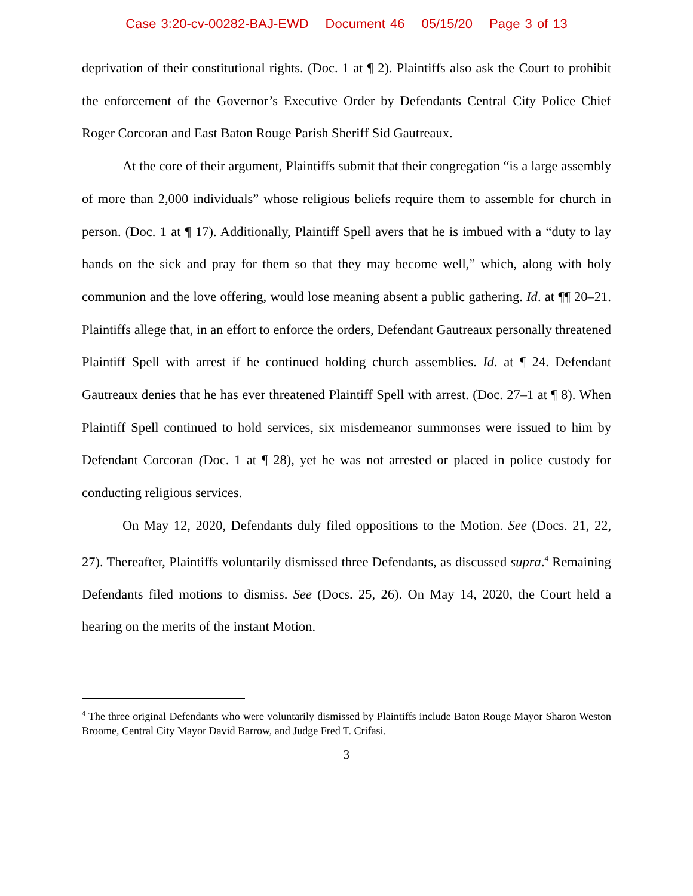Case 3:20-cv-00282-BAJ-EWD Document 46 05/15/20 Page 3 of 13
deprivation of their constitutional rights. (Doc. 1 at ¶ 2). Plaintiffs also ask the Court to prohibit the enforcement of the Governor’s Executive Order by Defendants Central City Police Chief Roger Corcoran and East Baton Rouge Parish Sheriff Sid Gautreaux.
At the core of their argument, Plaintiffs submit that their congregation “is a large assembly of more than 2,000 individuals” whose religious beliefs require them to assemble for church in person. (Doc. 1 at ¶ 17). Additionally, Plaintiff Spell avers that he is imbued with a “duty to lay hands on the sick and pray for them so that they may become well,” which, along with holy communion and the love offering, would lose meaning absent a public gathering. Id. at ¶¶ 20–21. Plaintiffs allege that, in an effort to enforce the orders, Defendant Gautreaux personally threatened Plaintiff Spell with arrest if he continued holding church assemblies. Id. at ¶ 24. Defendant Gautreaux denies that he has ever threatened Plaintiff Spell with arrest. (Doc. 27–1 at ¶ 8). When Plaintiff Spell continued to hold services, six misdemeanor summonses were issued to him by Defendant Corcoran (Doc. 1 at ¶ 28), yet he was not arrested or placed in police custody for conducting religious services.
On May 12, 2020, Defendants duly filed oppositions to the Motion. See (Docs. 21, 22, 27). Thereafter, Plaintiffs voluntarily dismissed three Defendants, as discussed supra.<sup>4</sup> Remaining Defendants filed motions to dismiss. See (Docs. 25, 26). On May 14, 2020, the Court held a hearing on the merits of the instant Motion.
<sup>4</sup> The three original Defendants who were voluntarily dismissed by Plaintiffs include Baton Rouge Mayor Sharon Weston Broome, Central City Mayor David Barrow, and Judge Fred T. Crifasi.
3